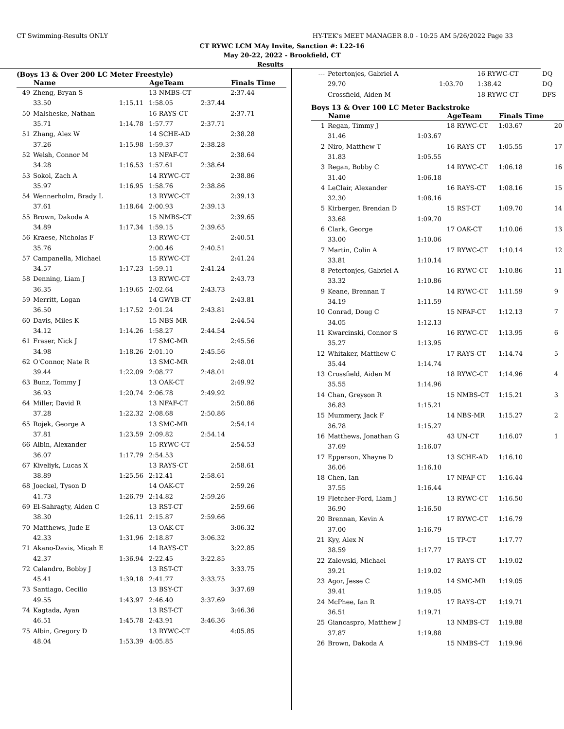CT Swimming-Results ONLY HY-TEK's MEET MANAGER 8.0 - 10:25 AM 5/26/2022 Page 33
CT RYWC LCM MAy Invite, Sanction #: L22-16
May 20-22, 2022 - Brookfield, CT
Results
(Boys 13 & Over 200 LC Meter Freestyle)
| | Name | | AgeTeam | | Finals Time |
| --- | --- | --- | --- | --- | --- |
| 49 | Zheng, Bryan S | | 13 NMBS-CT | | 2:37.44 |
| | 33.50 | 1:15.11 | 1:58.05 | 2:37.44 | |
| 50 | Malsheske, Nathan | | 16 RAYS-CT | | 2:37.71 |
| | 35.71 | 1:14.78 | 1:57.77 | 2:37.71 | |
| 51 | Zhang, Alex W | | 14 SCHE-AD | | 2:38.28 |
| | 37.26 | 1:15.98 | 1:59.37 | 2:38.28 | |
| 52 | Welsh, Connor M | | 13 NFAF-CT | | 2:38.64 |
| | 34.28 | 1:16.53 | 1:57.61 | 2:38.64 | |
| 53 | Sokol, Zach A | | 14 RYWC-CT | | 2:38.86 |
| | 35.97 | 1:16.95 | 1:58.76 | 2:38.86 | |
| 54 | Wennerholm, Brady L | | 13 RYWC-CT | | 2:39.13 |
| | 37.61 | 1:18.64 | 2:00.93 | 2:39.13 | |
| 55 | Brown, Dakoda A | | 15 NMBS-CT | | 2:39.65 |
| | 34.89 | 1:17.34 | 1:59.15 | 2:39.65 | |
| 56 | Kraese, Nicholas F | | 13 RYWC-CT | | 2:40.51 |
| | 35.76 | | 2:00.46 | 2:40.51 | |
| 57 | Campanella, Michael | | 15 RYWC-CT | | 2:41.24 |
| | 34.57 | 1:17.23 | 1:59.11 | 2:41.24 | |
| 58 | Denning, Liam J | | 13 RYWC-CT | | 2:43.73 |
| | 36.35 | 1:19.65 | 2:02.64 | 2:43.73 | |
| 59 | Merritt, Logan | | 14 GWYB-CT | | 2:43.81 |
| | 36.50 | 1:17.52 | 2:01.24 | 2:43.81 | |
| 60 | Davis, Miles K | | 15 NBS-MR | | 2:44.54 |
| | 34.12 | 1:14.26 | 1:58.27 | 2:44.54 | |
| 61 | Fraser, Nick J | | 17 SMC-MR | | 2:45.56 |
| | 34.98 | 1:18.26 | 2:01.10 | 2:45.56 | |
| 62 | O'Connor, Nate R | | 13 SMC-MR | | 2:48.01 |
| | 39.44 | 1:22.09 | 2:08.77 | 2:48.01 | |
| 63 | Bunz, Tommy J | | 13 OAK-CT | | 2:49.92 |
| | 36.93 | 1:20.74 | 2:06.78 | 2:49.92 | |
| 64 | Miller, David R | | 13 NFAF-CT | | 2:50.86 |
| | 37.28 | 1:22.32 | 2:08.68 | 2:50.86 | |
| 65 | Rojek, George A | | 13 SMC-MR | | 2:54.14 |
| | 37.81 | 1:23.59 | 2:09.82 | 2:54.14 | |
| 66 | Albin, Alexander | | 15 RYWC-CT | | 2:54.53 |
| | 36.07 | 1:17.79 | 2:54.53 | | |
| 67 | Kiveliyk, Lucas X | | 13 RAYS-CT | | 2:58.61 |
| | 38.89 | 1:25.56 | 2:12.41 | 2:58.61 | |
| 68 | Joeckel, Tyson D | | 14 OAK-CT | | 2:59.26 |
| | 41.73 | 1:26.79 | 2:14.82 | 2:59.26 | |
| 69 | El-Sahragty, Aiden C | | 13 RST-CT | | 2:59.66 |
| | 38.30 | 1:26.11 | 2:15.87 | 2:59.66 | |
| 70 | Matthews, Jude E | | 13 OAK-CT | | 3:06.32 |
| | 42.33 | 1:31.96 | 2:18.87 | 3:06.32 | |
| 71 | Akano-Davis, Micah E | | 14 RAYS-CT | | 3:22.85 |
| | 42.37 | 1:36.94 | 2:22.45 | 3:22.85 | |
| 72 | Calandro, Bobby J | | 13 RST-CT | | 3:33.75 |
| | 45.41 | 1:39.18 | 2:41.77 | 3:33.75 | |
| 73 | Santiago, Cecilio | | 13 BSY-CT | | 3:37.69 |
| | 49.55 | 1:43.97 | 2:46.40 | 3:37.69 | |
| 74 | Kagtada, Ayan | | 13 RST-CT | | 3:46.36 |
| | 46.51 | 1:45.78 | 2:43.91 | 3:46.36 | |
| 75 | Albin, Gregory D | | 13 RYWC-CT | | 4:05.85 |
| | 48.04 | 1:53.39 | 4:05.85 | | |
| --- | Petertonjes, Gabriel A | | 16 RYWC-CT | DQ |
| | 29.70 | 1:03.70 | 1:38.42 | DQ |
| --- | Crossfield, Aiden M | | 18 RYWC-CT | DFS |
Boys 13 & Over 100 LC Meter Backstroke
| | Name | | AgeTeam | Finals Time | |
| --- | --- | --- | --- | --- | --- |
| 1 | Regan, Timmy J | | 18 RYWC-CT | 1:03.67 | 20 |
| | 31.46 | 1:03.67 | | | |
| 2 | Niro, Matthew T | | 16 RAYS-CT | 1:05.55 | 17 |
| | 31.83 | 1:05.55 | | | |
| 3 | Regan, Bobby C | | 14 RYWC-CT | 1:06.18 | 16 |
| | 31.40 | 1:06.18 | | | |
| 4 | LeClair, Alexander | | 16 RAYS-CT | 1:08.16 | 15 |
| | 32.30 | 1:08.16 | | | |
| 5 | Kirberger, Brendan D | | 15 RST-CT | 1:09.70 | 14 |
| | 33.68 | 1:09.70 | | | |
| 6 | Clark, George | | 17 OAK-CT | 1:10.06 | 13 |
| | 33.00 | 1:10.06 | | | |
| 7 | Martin, Colin A | | 17 RYWC-CT | 1:10.14 | 12 |
| | 33.81 | 1:10.14 | | | |
| 8 | Petertonjes, Gabriel A | | 16 RYWC-CT | 1:10.86 | 11 |
| | 33.32 | 1:10.86 | | | |
| 9 | Keane, Brennan T | | 14 RYWC-CT | 1:11.59 | 9 |
| | 34.19 | 1:11.59 | | | |
| 10 | Conrad, Doug C | | 15 NFAF-CT | 1:12.13 | 7 |
| | 34.05 | 1:12.13 | | | |
| 11 | Kwarcinski, Connor S | | 16 RYWC-CT | 1:13.95 | 6 |
| | 35.27 | 1:13.95 | | | |
| 12 | Whitaker, Matthew C | | 17 RAYS-CT | 1:14.74 | 5 |
| | 35.44 | 1:14.74 | | | |
| 13 | Crossfield, Aiden M | | 18 RYWC-CT | 1:14.96 | 4 |
| | 35.55 | 1:14.96 | | | |
| 14 | Chan, Greyson R | | 15 NMBS-CT | 1:15.21 | 3 |
| | 36.83 | 1:15.21 | | | |
| 15 | Mummery, Jack F | | 14 NBS-MR | 1:15.27 | 2 |
| | 36.78 | 1:15.27 | | | |
| 16 | Matthews, Jonathan G | | 43 UN-CT | 1:16.07 | 1 |
| | 37.69 | 1:16.07 | | | |
| 17 | Epperson, Xhayne D | | 13 SCHE-AD | 1:16.10 | |
| | 36.06 | 1:16.10 | | | |
| 18 | Chen, Ian | | 17 NFAF-CT | 1:16.44 | |
| | 37.55 | 1:16.44 | | | |
| 19 | Fletcher-Ford, Liam J | | 13 RYWC-CT | 1:16.50 | |
| | 36.90 | 1:16.50 | | | |
| 20 | Brennan, Kevin A | | 17 RYWC-CT | 1:16.79 | |
| | 37.00 | 1:16.79 | | | |
| 21 | Kyy, Alex N | | 15 TP-CT | 1:17.77 | |
| | 38.59 | 1:17.77 | | | |
| 22 | Zalewski, Michael | | 17 RAYS-CT | 1:19.02 | |
| | 39.21 | 1:19.02 | | | |
| 23 | Agor, Jesse C | | 14 SMC-MR | 1:19.05 | |
| | 39.41 | 1:19.05 | | | |
| 24 | McPhee, Ian R | | 17 RAYS-CT | 1:19.71 | |
| | 36.51 | 1:19.71 | | | |
| 25 | Giancaspro, Matthew J | | 13 NMBS-CT | 1:19.88 | |
| | 37.87 | 1:19.88 | | | |
| 26 | Brown, Dakoda A | | 15 NMBS-CT | 1:19.96 | |